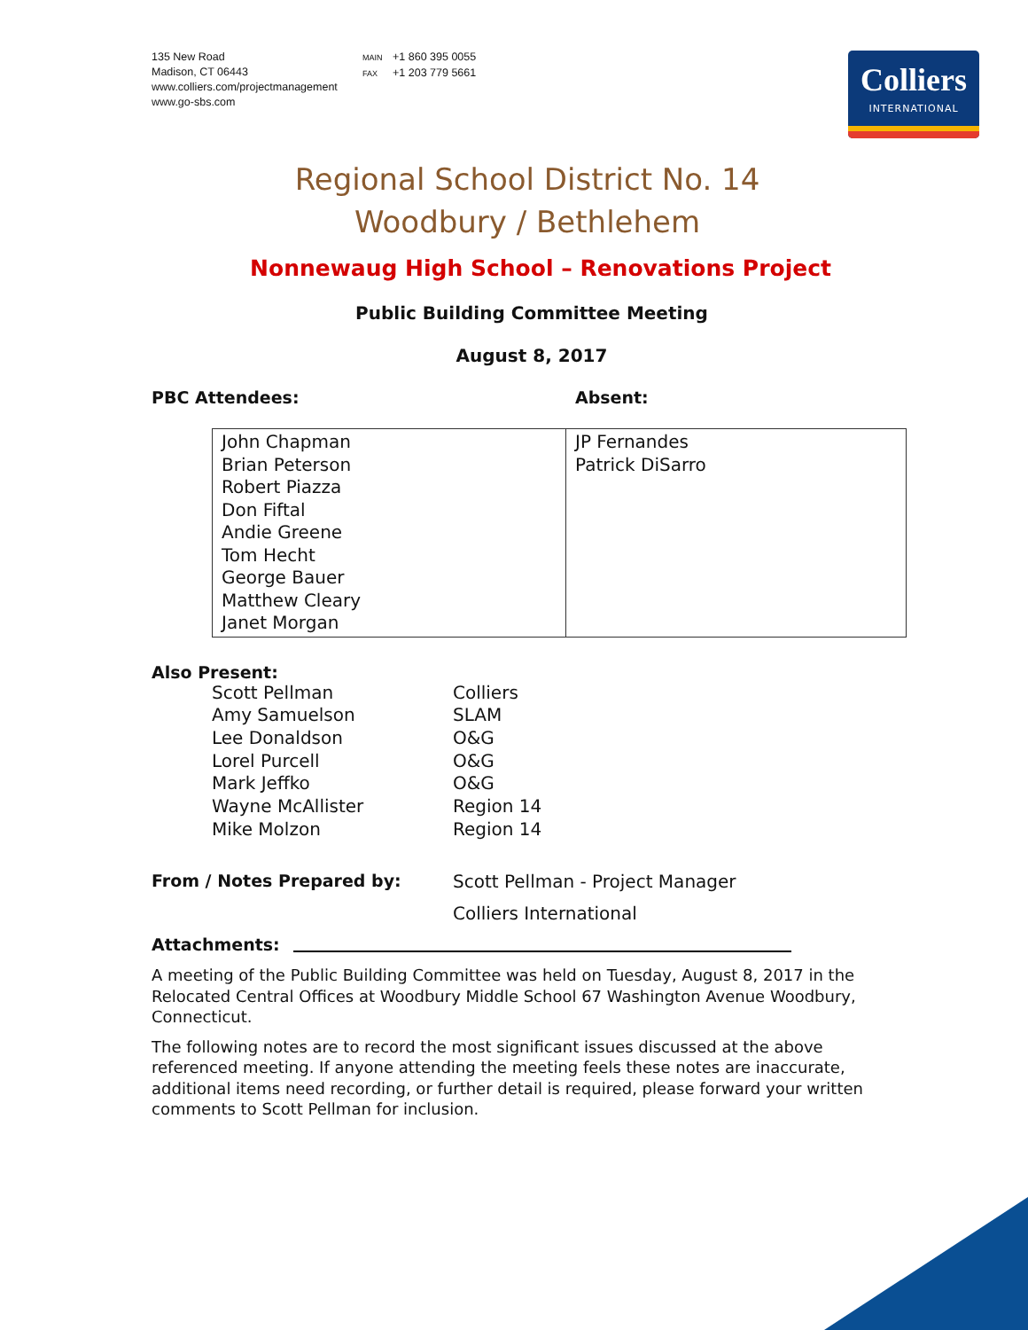135 New Road
Madison, CT 06443
www.colliers.com/projectmanagement
www.go-sbs.com
MAIN +1 860 395 0055
FAX +1 203 779 5661
Colliers
INTERNATIONAL
Regional School District No. 14
Woodbury / Bethlehem
Nonnewaug High School – Renovations Project
Public Building Committee Meeting
August 8, 2017
PBC Attendees: Absent:
| John Chapman Brian Peterson Robert Piazza Don Fiftal Andie Greene Tom Hecht George Bauer Matthew Cleary Janet Morgan | JP Fernandes Patrick DiSarro |
Also Present:
| Scott Pellman | Colliers |
| Amy Samuelson | SLAM |
| Lee Donaldson | O&G |
| Lorel Purcell | O&G |
| Mark Jeffko | O&G |
| Wayne McAllister | Region 14 |
| Mike Molzon | Region 14 |
From / Notes Prepared by: Scott Pellman - Project Manager
Colliers International
Attachments:
A meeting of the Public Building Committee was held on Tuesday, August 8, 2017 in the Relocated Central Offices at Woodbury Middle School 67 Washington Avenue Woodbury, Connecticut.
The following notes are to record the most significant issues discussed at the above referenced meeting. If anyone attending the meeting feels these notes are inaccurate, additional items need recording, or further detail is required, please forward your written comments to Scott Pellman for inclusion.